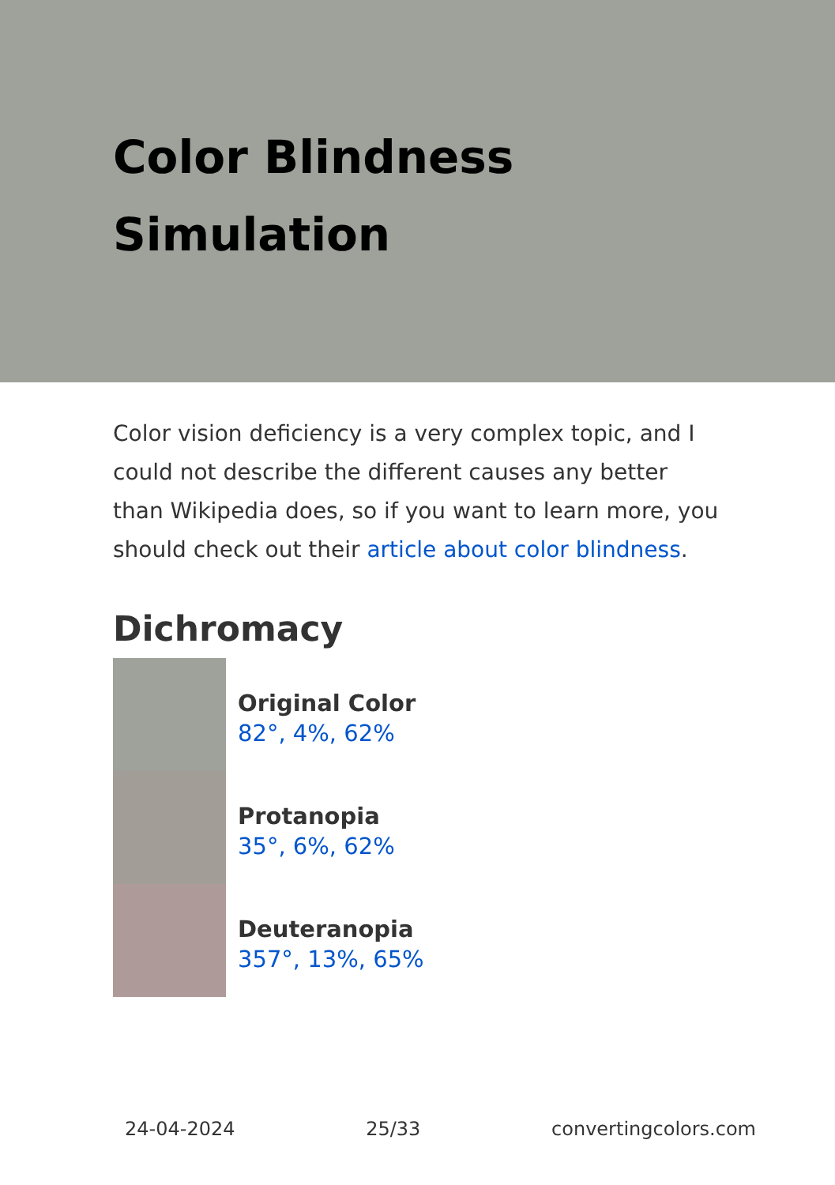Color Blindness Simulation
Color vision deficiency is a very complex topic, and I could not describe the different causes any better than Wikipedia does, so if you want to learn more, you should check out their article about color blindness.
Dichromacy
Original Color
82°, 4%, 62%
Protanopia
35°, 6%, 62%
Deuteranopia
357°, 13%, 65%
24-04-2024 25/33 convertingcolors.com